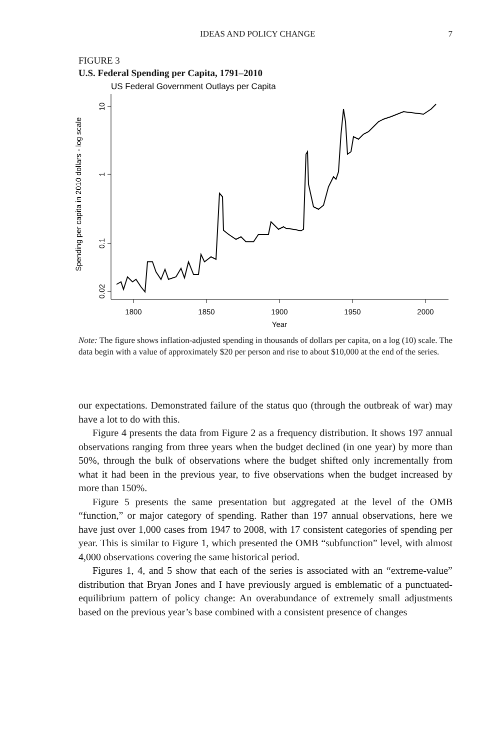IDEAS AND POLICY CHANGE 7
FIGURE 3
U.S. Federal Spending per Capita, 1791–2010
US Federal Government Outlays per Capita
10
1
0.1
0.02
Spending per capita in 2010 dollars - log scale
1800
1850
1900
1950
2000
Year
Note: The figure shows inflation-adjusted spending in thousands of dollars per capita, on a log (10) scale. The data begin with a value of approximately $20 per person and rise to about $10,000 at the end of the series.
our expectations. Demonstrated failure of the status quo (through the outbreak of war) may have a lot to do with this.
Figure 4 presents the data from Figure 2 as a frequency distribution. It shows 197 annual observations ranging from three years when the budget declined (in one year) by more than 50%, through the bulk of observations where the budget shifted only incrementally from what it had been in the previous year, to five observations when the budget increased by more than 150%.
Figure 5 presents the same presentation but aggregated at the level of the OMB “function,” or major category of spending. Rather than 197 annual observations, here we have just over 1,000 cases from 1947 to 2008, with 17 consistent categories of spending per year. This is similar to Figure 1, which presented the OMB “subfunction” level, with almost 4,000 observations covering the same historical period.
Figures 1, 4, and 5 show that each of the series is associated with an “extreme-value” distribution that Bryan Jones and I have previously argued is emblematic of a punctuated-equilibrium pattern of policy change: An overabundance of extremely small adjustments based on the previous year’s base combined with a consistent presence of changes